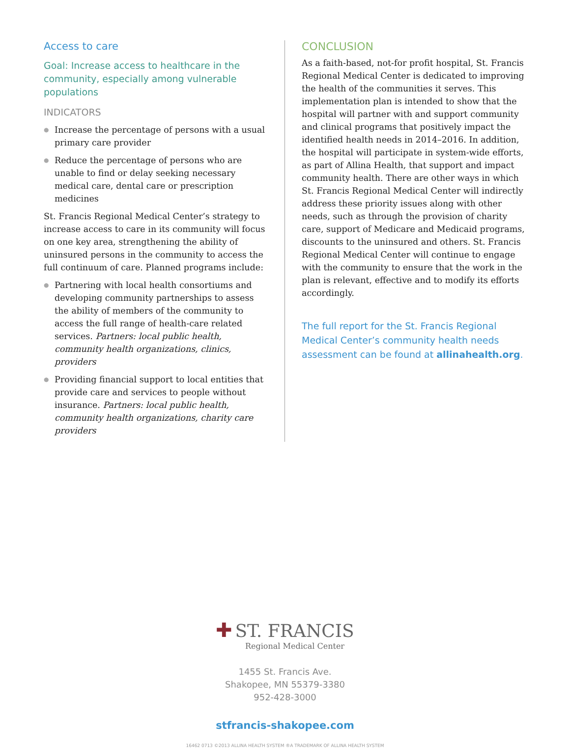Access to care
Goal: Increase access to healthcare in the community, especially among vulnerable populations
INDICATORS
● Increase the percentage of persons with a usual primary care provider
● Reduce the percentage of persons who are unable to find or delay seeking necessary medical care, dental care or prescription medicines
St. Francis Regional Medical Center’s strategy to increase access to care in its community will focus on one key area, strengthening the ability of uninsured persons in the community to access the full continuum of care. Planned programs include:
● Partnering with local health consortiums and developing community partnerships to assess the ability of members of the community to access the full range of health-care related services. Partners: local public health, community health organizations, clinics, providers
● Providing financial support to local entities that provide care and services to people without insurance. Partners: local public health, community health organizations, charity care providers
CONCLUSION
As a faith-based, not-for profit hospital, St. Francis Regional Medical Center is dedicated to improving the health of the communities it serves. This implementation plan is intended to show that the hospital will partner with and support community and clinical programs that positively impact the identified health needs in 2014–2016. In addition, the hospital will participate in system-wide efforts, as part of Allina Health, that support and impact community health. There are other ways in which St. Francis Regional Medical Center will indirectly address these priority issues along with other needs, such as through the provision of charity care, support of Medicare and Medicaid programs, discounts to the uninsured and others. St. Francis Regional Medical Center will continue to engage with the community to ensure that the work in the plan is relevant, effective and to modify its efforts accordingly.
The full report for the St. Francis Regional Medical Center’s community health needs assessment can be found at allinahealth.org.
✚ ST. FRANCIS
Regional Medical Center
1455 St. Francis Ave.
Shakopee, MN 55379-3380
952-428-3000
stfrancis-shakopee.com
16462 0713 ©2013 ALLINA HEALTH SYSTEM ®A TRADEMARK OF ALLINA HEALTH SYSTEM